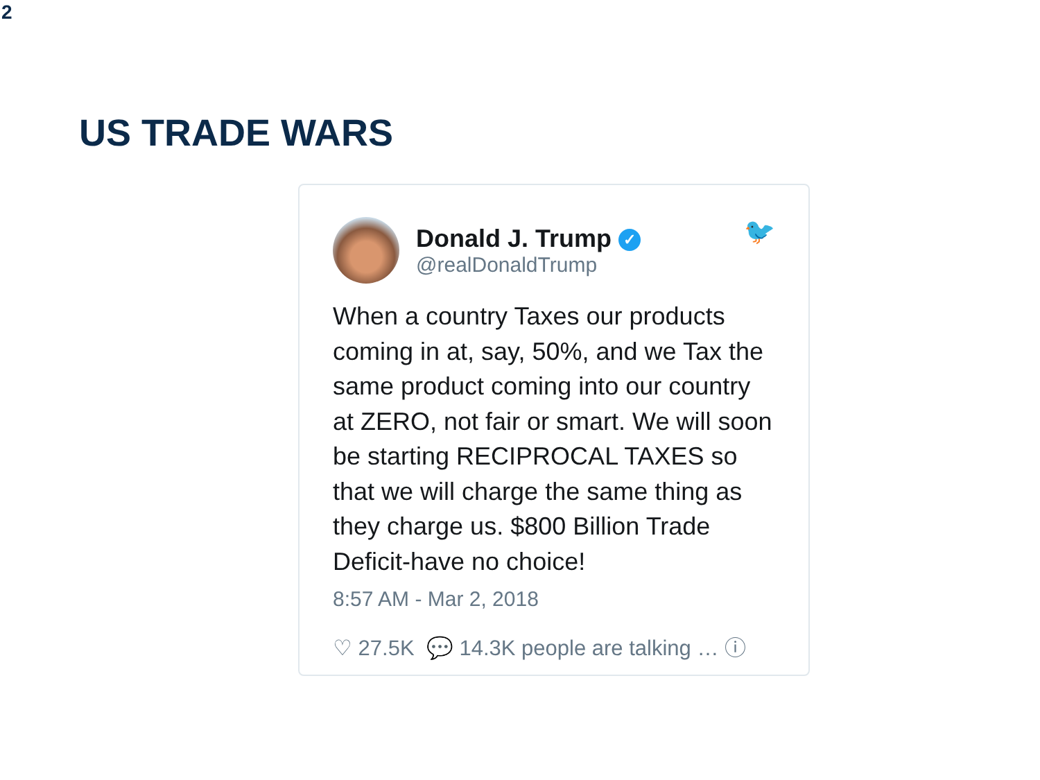2
US TRADE WARS
Donald J. Trump ✓
@realDonaldTrump
🐦
When a country Taxes our products coming in at, say, 50%, and we Tax the same product coming into our country at ZERO, not fair or smart. We will soon be starting RECIPROCAL TAXES so that we will charge the same thing as they charge us. $800 Billion Trade Deficit-have no choice!
8:57 AM - Mar 2, 2018
♡ 27.5K 💬 14.3K people are talking … ⓘ